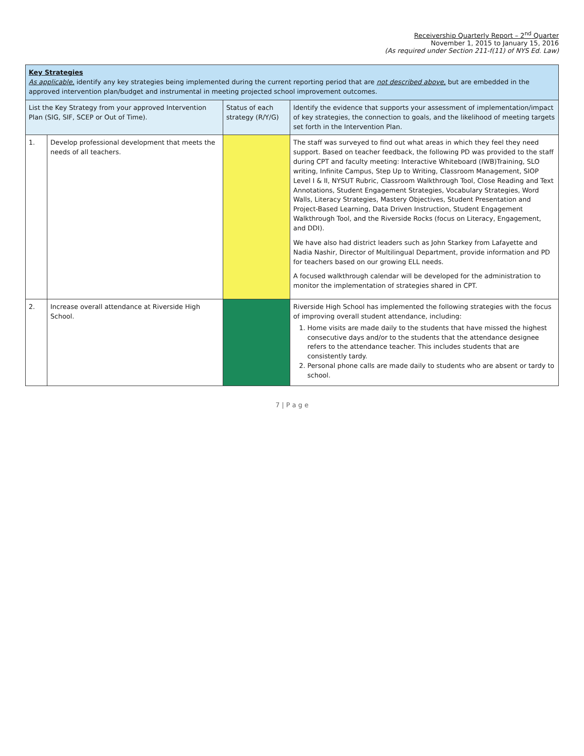Receivership Quarterly Report – 2<sup>nd</sup> Quarter
November 1, 2015 to January 15, 2016
(As required under Section 211-f(11) of NYS Ed. Law)
| Key Strategies As applicable, identify any key strategies being implemented during the current reporting period that are not described above, but are embedded in the approved intervention plan/budget and instrumental in meeting projected school improvement outcomes. | | | |
| --- | --- | --- | --- |
| List the Key Strategy from your approved Intervention Plan (SIG, SIF, SCEP or Out of Time). | | Status of each strategy (R/Y/G) | Identify the evidence that supports your assessment of implementation/impact of key strategies, the connection to goals, and the likelihood of meeting targets set forth in the Intervention Plan. |
| 1. | Develop professional development that meets the needs of all teachers. | | The staff was surveyed to find out what areas in which they feel they need support. Based on teacher feedback, the following PD was provided to the staff during CPT and faculty meeting: Interactive Whiteboard (IWB)Training, SLO writing, Infinite Campus, Step Up to Writing, Classroom Management, SIOP Level I & II, NYSUT Rubric, Classroom Walkthrough Tool, Close Reading and Text Annotations, Student Engagement Strategies, Vocabulary Strategies, Word Walls, Literacy Strategies, Mastery Objectives, Student Presentation and Project-Based Learning, Data Driven Instruction, Student Engagement Walkthrough Tool, and the Riverside Rocks (focus on Literacy, Engagement, and DDI). We have also had district leaders such as John Starkey from Lafayette and Nadia Nashir, Director of Multilingual Department, provide information and PD for teachers based on our growing ELL needs. A focused walkthrough calendar will be developed for the administration to monitor the implementation of strategies shared in CPT. |
| 2. | Increase overall attendance at Riverside High School. | | Riverside High School has implemented the following strategies with the focus of improving overall student attendance, including: 1. Home visits are made daily to the students that have missed the highest consecutive days and/or to the students that the attendance designee refers to the attendance teacher. This includes students that are consistently tardy. 2. Personal phone calls are made daily to students who are absent or tardy to school. |
7 | P a g e